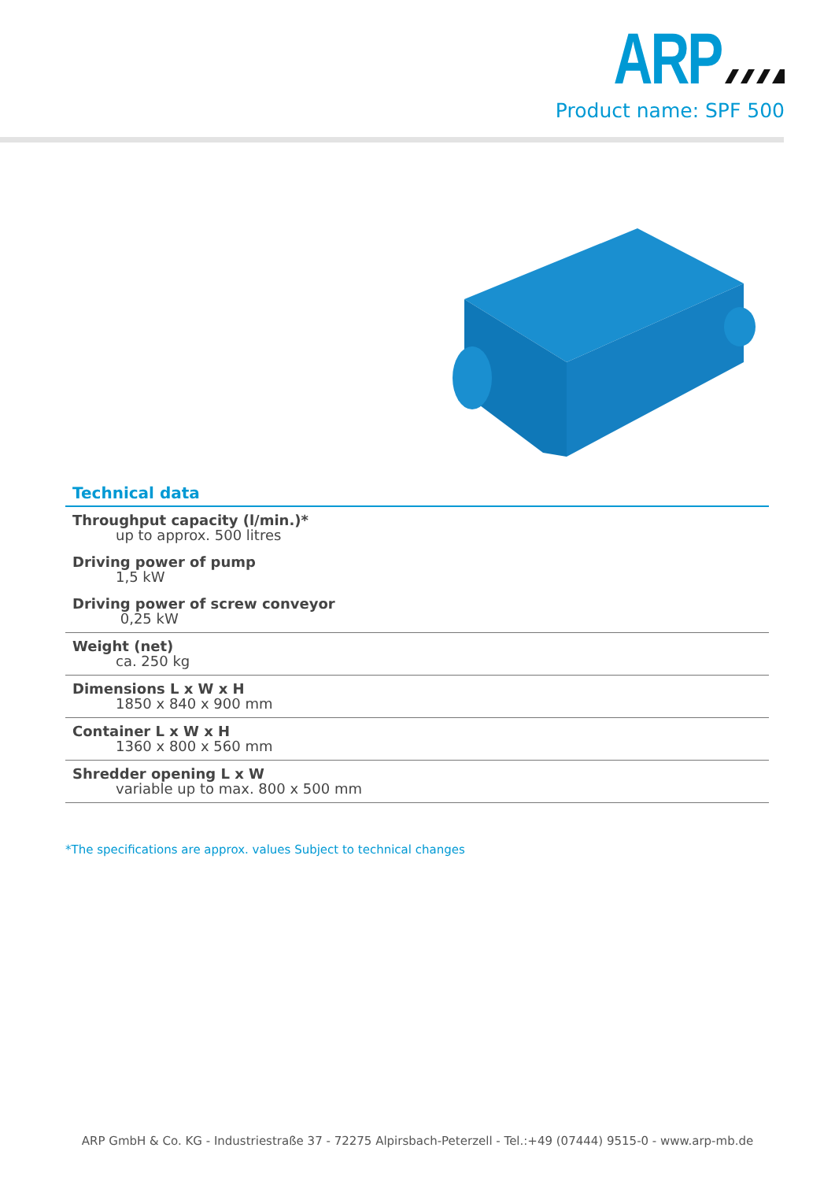ARP
Product name: SPF 500
Technical data
Throughput capacity (l/min.)*
up to approx. 500 litres
Driving power of pump
1,5 kW
Driving power of screw conveyor
0,25 kW
Weight (net)
ca. 250 kg
Dimensions L x W x H
1850 x 840 x 900 mm
Container L x W x H
1360 x 800 x 560 mm
Shredder opening L x W
variable up to max. 800 x 500 mm
*The specifications are approx. values Subject to technical changes
ARP GmbH & Co. KG - Industriestraße 37 - 72275 Alpirsbach-Peterzell - Tel.:+49 (07444) 9515-0 - www.arp-mb.de